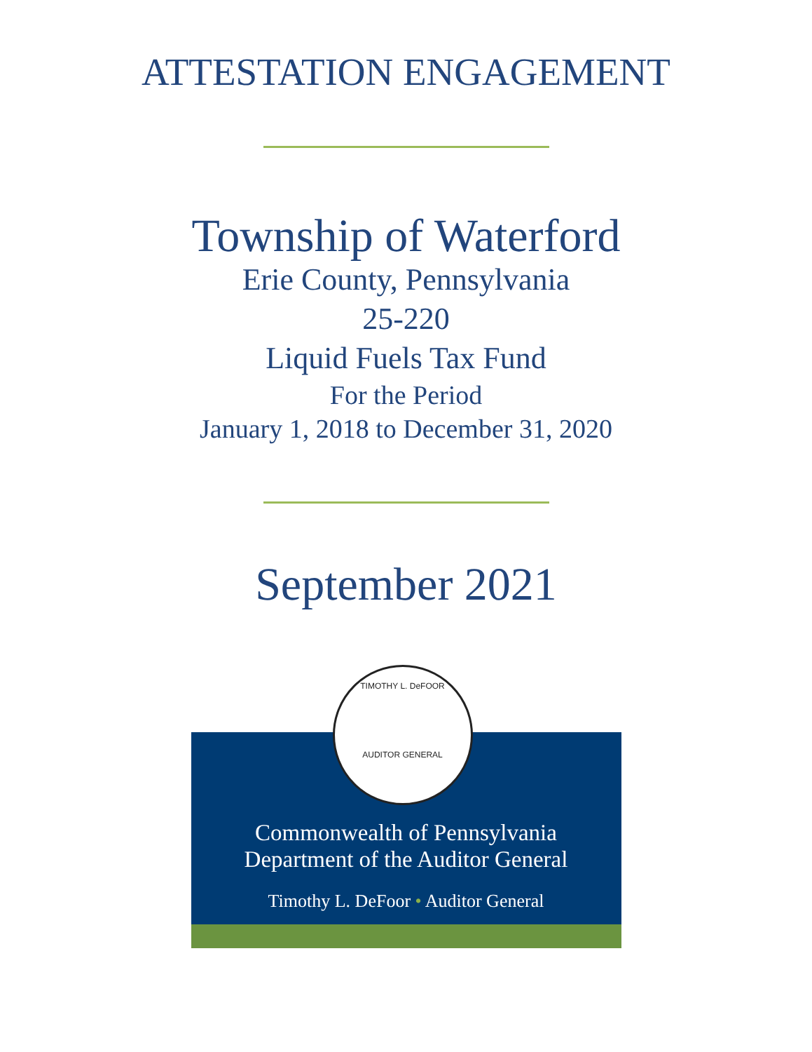ATTESTATION ENGAGEMENT
Township of Waterford
Erie County, Pennsylvania
25-220
Liquid Fuels Tax Fund
For the Period
January 1, 2018 to December 31, 2020
September 2021
TIMOTHY L. DeFOOR
AUDITOR GENERAL
Commonwealth of Pennsylvania
Department of the Auditor General
Timothy L. DeFoor • Auditor General